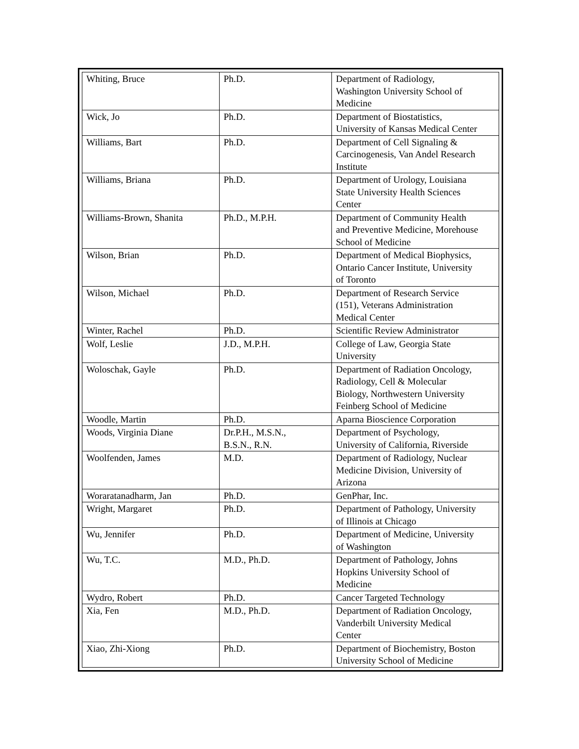| Whiting, Bruce | Ph.D. | Department of Radiology, Washington University School of Medicine |
| Wick, Jo | Ph.D. | Department of Biostatistics, University of Kansas Medical Center |
| Williams, Bart | Ph.D. | Department of Cell Signaling & Carcinogenesis, Van Andel Research Institute |
| Williams, Briana | Ph.D. | Department of Urology, Louisiana State University Health Sciences Center |
| Williams-Brown, Shanita | Ph.D., M.P.H. | Department of Community Health and Preventive Medicine, Morehouse School of Medicine |
| Wilson, Brian | Ph.D. | Department of Medical Biophysics, Ontario Cancer Institute, University of Toronto |
| Wilson, Michael | Ph.D. | Department of Research Service (151), Veterans Administration Medical Center |
| Winter, Rachel | Ph.D. | Scientific Review Administrator |
| Wolf, Leslie | J.D., M.P.H. | College of Law, Georgia State University |
| Woloschak, Gayle | Ph.D. | Department of Radiation Oncology, Radiology, Cell & Molecular Biology, Northwestern University Feinberg School of Medicine |
| Woodle, Martin | Ph.D. | Aparna Bioscience Corporation |
| Woods, Virginia Diane | Dr.P.H., M.S.N., B.S.N., R.N. | Department of Psychology, University of California, Riverside |
| Woolfenden, James | M.D. | Department of Radiology, Nuclear Medicine Division, University of Arizona |
| Woraratanadharm, Jan | Ph.D. | GenPhar, Inc. |
| Wright, Margaret | Ph.D. | Department of Pathology, University of Illinois at Chicago |
| Wu, Jennifer | Ph.D. | Department of Medicine, University of Washington |
| Wu, T.C. | M.D., Ph.D. | Department of Pathology, Johns Hopkins University School of Medicine |
| Wydro, Robert | Ph.D. | Cancer Targeted Technology |
| Xia, Fen | M.D., Ph.D. | Department of Radiation Oncology, Vanderbilt University Medical Center |
| Xiao, Zhi-Xiong | Ph.D. | Department of Biochemistry, Boston University School of Medicine |